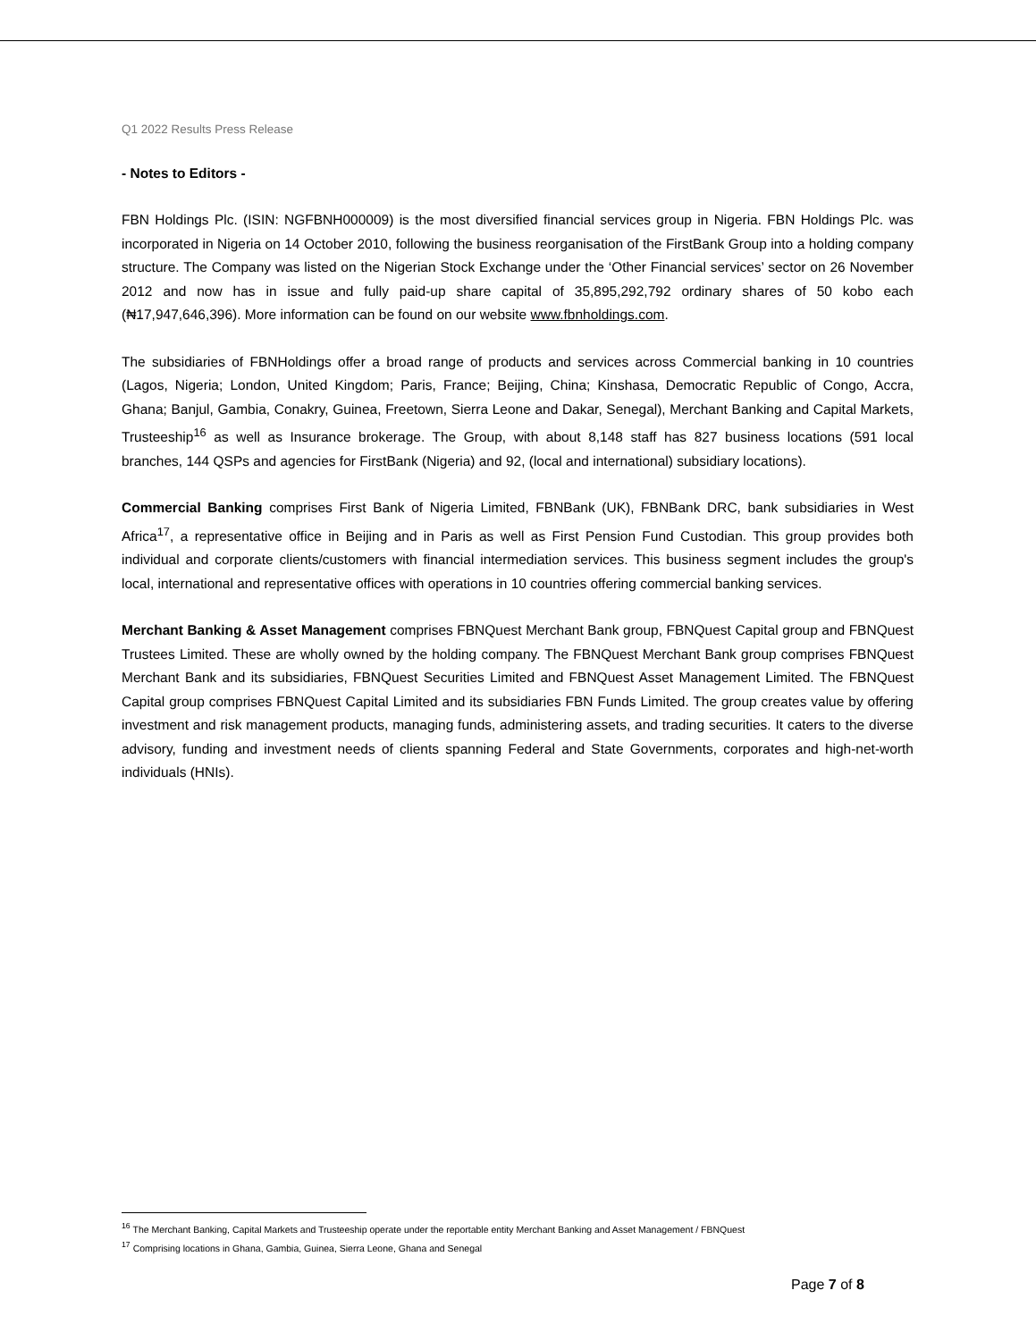Q1 2022 Results Press Release
- Notes to Editors -
FBN Holdings Plc. (ISIN: NGFBNH000009) is the most diversified financial services group in Nigeria. FBN Holdings Plc. was incorporated in Nigeria on 14 October 2010, following the business reorganisation of the FirstBank Group into a holding company structure. The Company was listed on the Nigerian Stock Exchange under the ‘Other Financial services’ sector on 26 November 2012 and now has in issue and fully paid-up share capital of 35,895,292,792 ordinary shares of 50 kobo each (₦17,947,646,396). More information can be found on our website www.fbnholdings.com.
The subsidiaries of FBNHoldings offer a broad range of products and services across Commercial banking in 10 countries (Lagos, Nigeria; London, United Kingdom; Paris, France; Beijing, China; Kinshasa, Democratic Republic of Congo, Accra, Ghana; Banjul, Gambia, Conakry, Guinea, Freetown, Sierra Leone and Dakar, Senegal), Merchant Banking and Capital Markets, Trusteeship<sup>16</sup> as well as Insurance brokerage. The Group, with about 8,148 staff has 827 business locations (591 local branches, 144 QSPs and agencies for FirstBank (Nigeria) and 92, (local and international) subsidiary locations).
Commercial Banking comprises First Bank of Nigeria Limited, FBNBank (UK), FBNBank DRC, bank subsidiaries in West Africa<sup>17</sup>, a representative office in Beijing and in Paris as well as First Pension Fund Custodian. This group provides both individual and corporate clients/customers with financial intermediation services. This business segment includes the group's local, international and representative offices with operations in 10 countries offering commercial banking services.
Merchant Banking & Asset Management comprises FBNQuest Merchant Bank group, FBNQuest Capital group and FBNQuest Trustees Limited. These are wholly owned by the holding company. The FBNQuest Merchant Bank group comprises FBNQuest Merchant Bank and its subsidiaries, FBNQuest Securities Limited and FBNQuest Asset Management Limited. The FBNQuest Capital group comprises FBNQuest Capital Limited and its subsidiaries FBN Funds Limited. The group creates value by offering investment and risk management products, managing funds, administering assets, and trading securities. It caters to the diverse advisory, funding and investment needs of clients spanning Federal and State Governments, corporates and high-net-worth individuals (HNIs).
<sup>16</sup> The Merchant Banking, Capital Markets and Trusteeship operate under the reportable entity Merchant Banking and Asset Management / FBNQuest
<sup>17</sup> Comprising locations in Ghana, Gambia, Guinea, Sierra Leone, Ghana and Senegal
Page 7 of 8